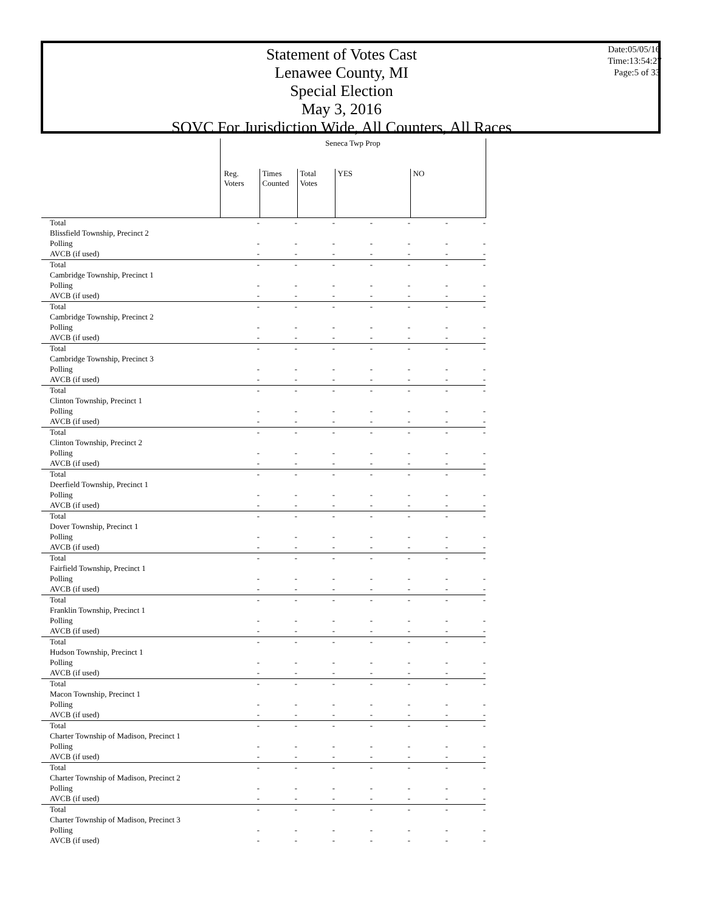Statement of Votes Cast
Lenawee County, MI
Special Election
May 3, 2016
SOVC For Jurisdiction Wide, All Counters, All Races
Date:05/05/16
Time:13:54:27
Page:5 of 33
| | Seneca Twp Prop | | | | | | |
| --- | --- | --- | --- | --- | --- | --- | --- |
| | Reg. Voters | Times Counted | Total Votes | YES | | NO | |
| Total | - | - | - | - | - | - | - |
| Blissfield Township, Precinct 2 | | | | | | | |
| Polling | - | - | - | - | - | - | - |
| AVCB (if used) | - | - | - | - | - | - | - |
| Total | - | - | - | - | - | - | - |
| Cambridge Township, Precinct 1 | | | | | | | |
| Polling | - | - | - | - | - | - | - |
| AVCB (if used) | - | - | - | - | - | - | - |
| Total | - | - | - | - | - | - | - |
| Cambridge Township, Precinct 2 | | | | | | | |
| Polling | - | - | - | - | - | - | - |
| AVCB (if used) | - | - | - | - | - | - | - |
| Total | - | - | - | - | - | - | - |
| Cambridge Township, Precinct 3 | | | | | | | |
| Polling | - | - | - | - | - | - | - |
| AVCB (if used) | - | - | - | - | - | - | - |
| Total | - | - | - | - | - | - | - |
| Clinton Township, Precinct 1 | | | | | | | |
| Polling | - | - | - | - | - | - | - |
| AVCB (if used) | - | - | - | - | - | - | - |
| Total | - | - | - | - | - | - | - |
| Clinton Township, Precinct 2 | | | | | | | |
| Polling | - | - | - | - | - | - | - |
| AVCB (if used) | - | - | - | - | - | - | - |
| Total | - | - | - | - | - | - | - |
| Deerfield Township, Precinct 1 | | | | | | | |
| Polling | - | - | - | - | - | - | - |
| AVCB (if used) | - | - | - | - | - | - | - |
| Total | - | - | - | - | - | - | - |
| Dover Township, Precinct 1 | | | | | | | |
| Polling | - | - | - | - | - | - | - |
| AVCB (if used) | - | - | - | - | - | - | - |
| Total | - | - | - | - | - | - | - |
| Fairfield Township, Precinct 1 | | | | | | | |
| Polling | - | - | - | - | - | - | - |
| AVCB (if used) | - | - | - | - | - | - | - |
| Total | - | - | - | - | - | - | - |
| Franklin Township, Precinct 1 | | | | | | | |
| Polling | - | - | - | - | - | - | - |
| AVCB (if used) | - | - | - | - | - | - | - |
| Total | - | - | - | - | - | - | - |
| Hudson Township, Precinct 1 | | | | | | | |
| Polling | - | - | - | - | - | - | - |
| AVCB (if used) | - | - | - | - | - | - | - |
| Total | - | - | - | - | - | - | - |
| Macon Township, Precinct 1 | | | | | | | |
| Polling | - | - | - | - | - | - | - |
| AVCB (if used) | - | - | - | - | - | - | - |
| Total | - | - | - | - | - | - | - |
| Charter Township of Madison, Precinct 1 | | | | | | | |
| Polling | - | - | - | - | - | - | - |
| AVCB (if used) | - | - | - | - | - | - | - |
| Total | - | - | - | - | - | - | - |
| Charter Township of Madison, Precinct 2 | | | | | | | |
| Polling | - | - | - | - | - | - | - |
| AVCB (if used) | - | - | - | - | - | - | - |
| Total | - | - | - | - | - | - | - |
| Charter Township of Madison, Precinct 3 | | | | | | | |
| Polling | - | - | - | - | - | - | - |
| AVCB (if used) | - | - | - | - | - | - | - |